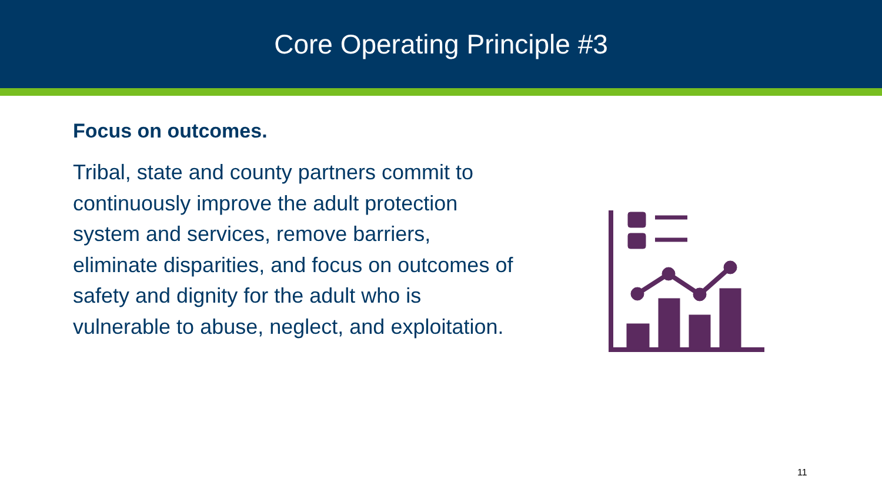Core Operating Principle #3
Focus on outcomes.
Tribal, state and county partners commit to continuously improve the adult protection system and services, remove barriers, eliminate disparities, and focus on outcomes of safety and dignity for the adult who is vulnerable to abuse, neglect, and exploitation.
11